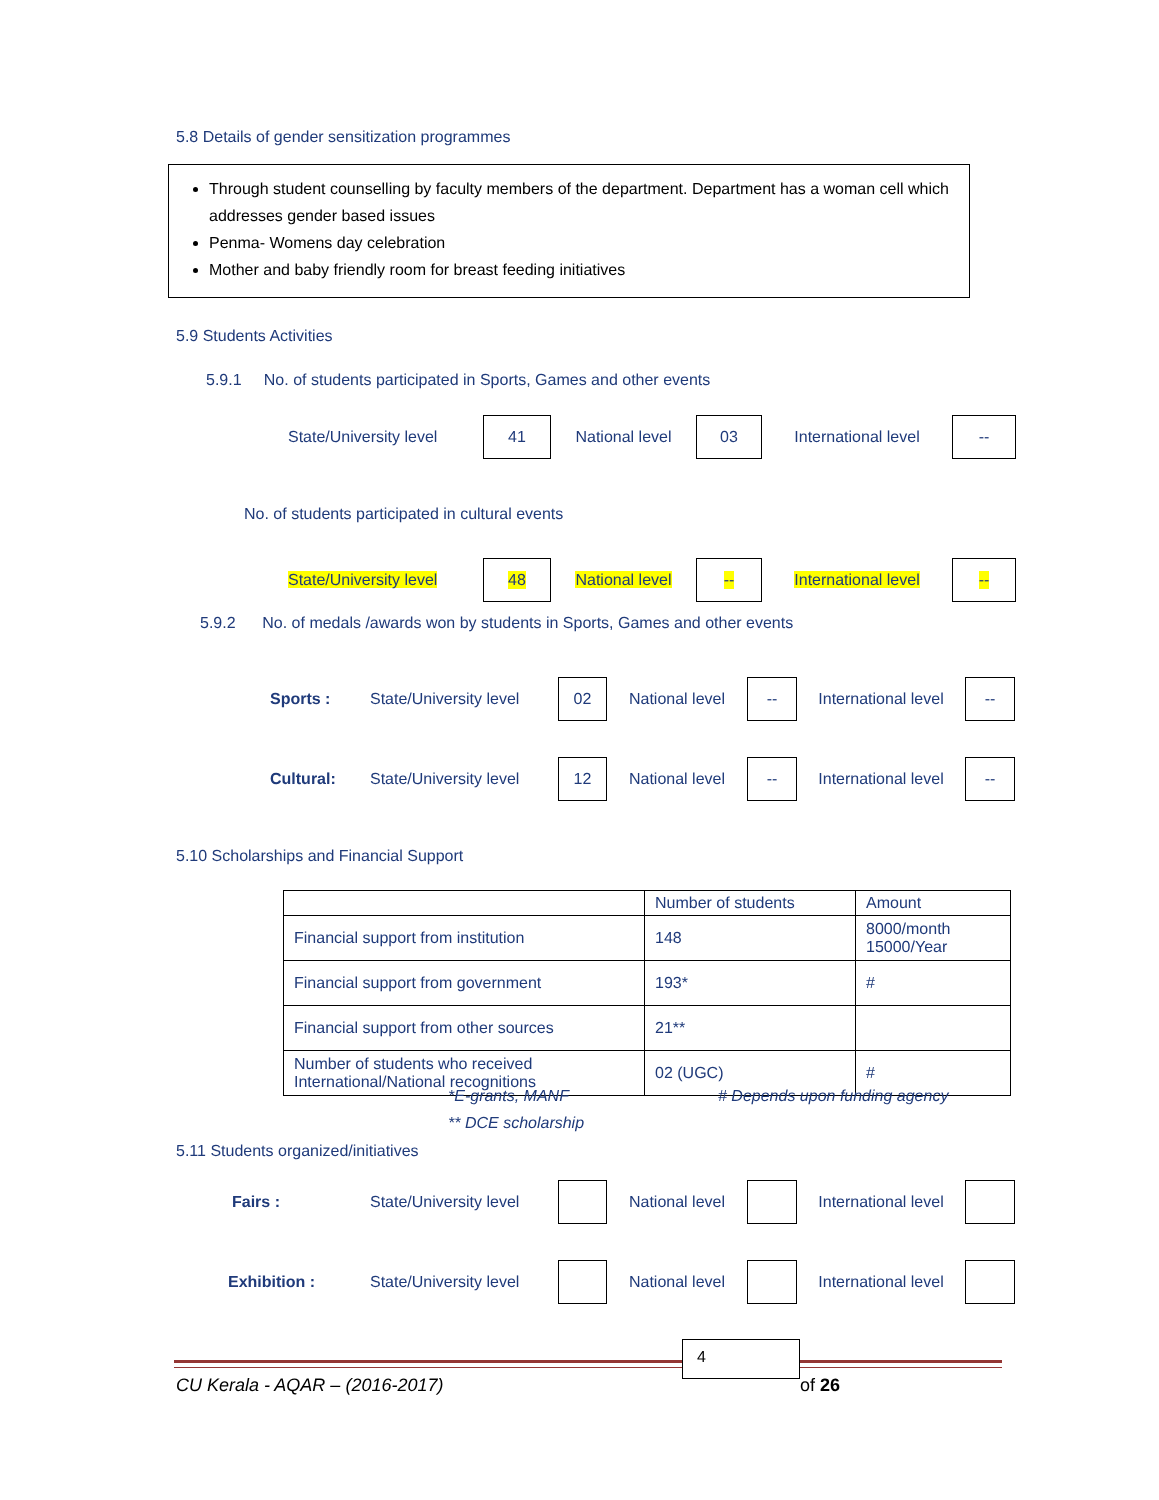5.8 Details of gender sensitization programmes
Through student counselling by faculty members of the department. Department has a woman cell which addresses gender based issues
Penma- Womens day celebration
Mother and baby friendly room for breast feeding initiatives
5.9 Students Activities
5.9.1 No. of students participated in Sports, Games and other events
State/University level 41 National level 03 International level --
No. of students participated in cultural events
State/University level 48 National level -- International level --
5.9.2 No. of medals /awards won by students in Sports, Games and other events
Sports : State/University level 02 National level -- International level --
Cultural: State/University level 12 National level -- International level --
5.10 Scholarships and Financial Support
| | Number of students | Amount |
| Financial support from institution | 148 | 8000/month 15000/Year |
| Financial support from government | 193* | # |
| Financial support from other sources | 21** | |
| Number of students who received International/National recognitions | 02 (UGC) | # |
*E-grants, MANF # Depends upon funding agency
** DCE scholarship
5.11 Students organized/initiatives
Fairs : State/University level National level International level
Exhibition : State/University level National level International level
4
CU Kerala - AQAR – (2016-2017) of 26